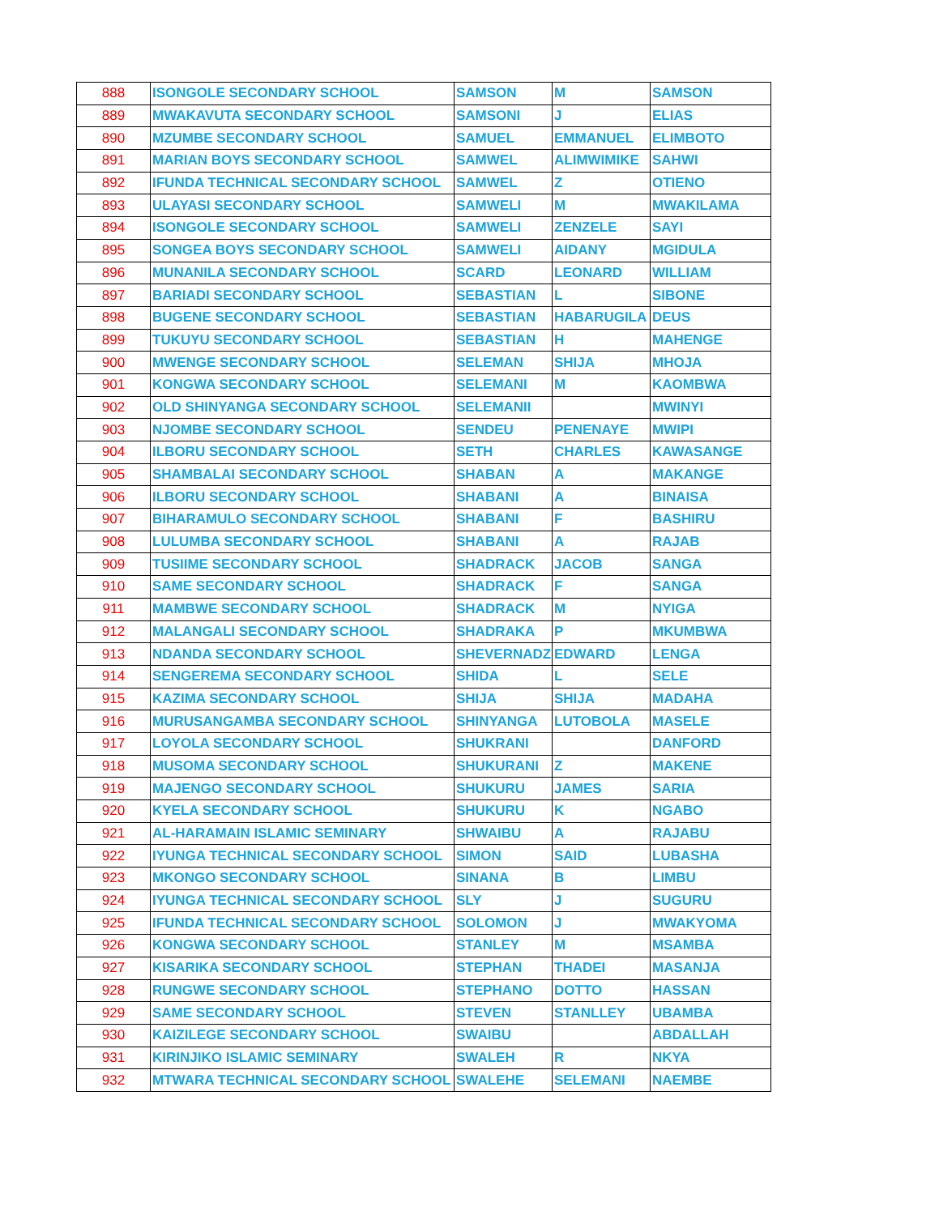| 888 | ISONGOLE SECONDARY SCHOOL | SAMSON | M | SAMSON |
| 889 | MWAKAVUTA SECONDARY SCHOOL | SAMSONI | J | ELIAS |
| 890 | MZUMBE SECONDARY SCHOOL | SAMUEL | EMMANUEL | ELIMBOTO |
| 891 | MARIAN BOYS SECONDARY SCHOOL | SAMWEL | ALIMWIMIKE | SAHWI |
| 892 | IFUNDA TECHNICAL SECONDARY SCHOOL | SAMWEL | Z | OTIENO |
| 893 | ULAYASI SECONDARY SCHOOL | SAMWELI | M | MWAKILAMA |
| 894 | ISONGOLE SECONDARY SCHOOL | SAMWELI | ZENZELE | SAYI |
| 895 | SONGEA BOYS SECONDARY SCHOOL | SAMWELI | AIDANY | MGIDULA |
| 896 | MUNANILA SECONDARY SCHOOL | SCARD | LEONARD | WILLIAM |
| 897 | BARIADI SECONDARY SCHOOL | SEBASTIAN | L | SIBONE |
| 898 | BUGENE SECONDARY SCHOOL | SEBASTIAN | HABARUGILA | DEUS |
| 899 | TUKUYU SECONDARY SCHOOL | SEBASTIAN | H | MAHENGE |
| 900 | MWENGE SECONDARY SCHOOL | SELEMAN | SHIJA | MHOJA |
| 901 | KONGWA SECONDARY SCHOOL | SELEMANI | M | KAOMBWA |
| 902 | OLD SHINYANGA SECONDARY SCHOOL | SELEMANII | | MWINYI |
| 903 | NJOMBE SECONDARY SCHOOL | SENDEU | PENENAYE | MWIPI |
| 904 | ILBORU SECONDARY SCHOOL | SETH | CHARLES | KAWASANGE |
| 905 | SHAMBALAI SECONDARY SCHOOL | SHABAN | A | MAKANGE |
| 906 | ILBORU SECONDARY SCHOOL | SHABANI | A | BINAISA |
| 907 | BIHARAMULO SECONDARY SCHOOL | SHABANI | F | BASHIRU |
| 908 | LULUMBA SECONDARY SCHOOL | SHABANI | A | RAJAB |
| 909 | TUSIIME SECONDARY SCHOOL | SHADRACK | JACOB | SANGA |
| 910 | SAME SECONDARY SCHOOL | SHADRACK | F | SANGA |
| 911 | MAMBWE SECONDARY SCHOOL | SHADRACK | M | NYIGA |
| 912 | MALANGALI SECONDARY SCHOOL | SHADRAKA | P | MKUMBWA |
| 913 | NDANDA SECONDARY SCHOOL | SHEVERNADZ | EDWARD | LENGA |
| 914 | SENGEREMA SECONDARY SCHOOL | SHIDA | L | SELE |
| 915 | KAZIMA SECONDARY SCHOOL | SHIJA | SHIJA | MADAHA |
| 916 | MURUSANGAMBA SECONDARY SCHOOL | SHINYANGA | LUTOBOLA | MASELE |
| 917 | LOYOLA SECONDARY SCHOOL | SHUKRANI | | DANFORD |
| 918 | MUSOMA SECONDARY SCHOOL | SHUKURANI | Z | MAKENE |
| 919 | MAJENGO SECONDARY SCHOOL | SHUKURU | JAMES | SARIA |
| 920 | KYELA SECONDARY SCHOOL | SHUKURU | K | NGABO |
| 921 | AL-HARAMAIN ISLAMIC SEMINARY | SHWAIBU | A | RAJABU |
| 922 | IYUNGA TECHNICAL SECONDARY SCHOOL | SIMON | SAID | LUBASHA |
| 923 | MKONGO SECONDARY SCHOOL | SINANA | B | LIMBU |
| 924 | IYUNGA TECHNICAL SECONDARY SCHOOL | SLY | J | SUGURU |
| 925 | IFUNDA TECHNICAL SECONDARY SCHOOL | SOLOMON | J | MWAKYOMA |
| 926 | KONGWA SECONDARY SCHOOL | STANLEY | M | MSAMBA |
| 927 | KISARIKA SECONDARY SCHOOL | STEPHAN | THADEI | MASANJA |
| 928 | RUNGWE SECONDARY SCHOOL | STEPHANO | DOTTO | HASSAN |
| 929 | SAME SECONDARY SCHOOL | STEVEN | STANLLEY | UBAMBA |
| 930 | KAIZILEGE SECONDARY SCHOOL | SWAIBU | | ABDALLAH |
| 931 | KIRINJIKO ISLAMIC SEMINARY | SWALEH | R | NKYA |
| 932 | MTWARA TECHNICAL SECONDARY SCHOOL | SWALEHE | SELEMANI | NAEMBE |